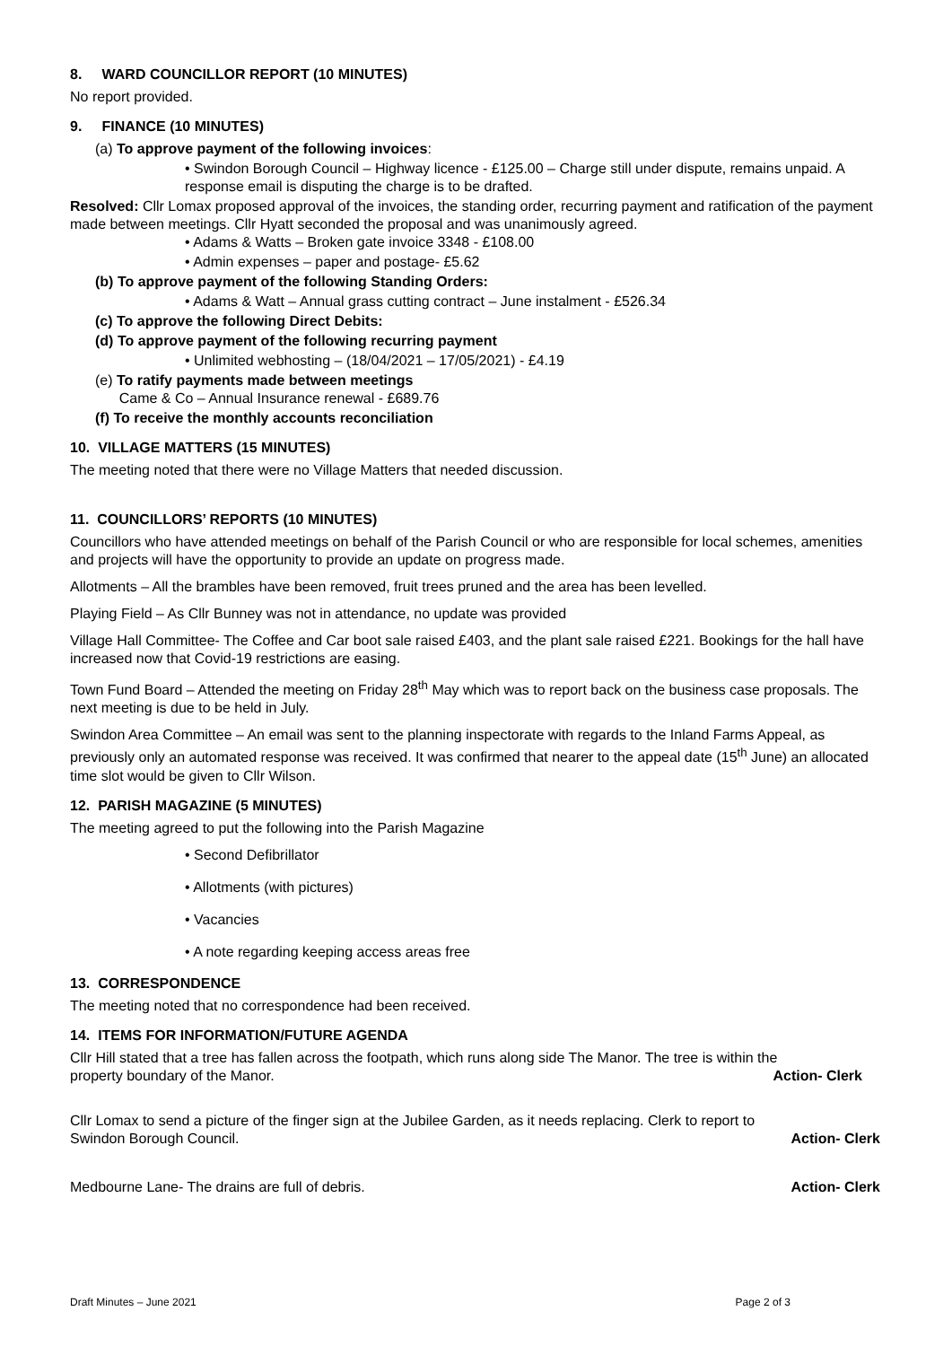8. WARD COUNCILLOR REPORT (10 MINUTES)
No report provided.
9. FINANCE (10 MINUTES)
(a) To approve payment of the following invoices:
• Swindon Borough Council – Highway licence - £125.00 – Charge still under dispute, remains unpaid. A response email is disputing the charge is to be drafted.
Resolved: Cllr Lomax proposed approval of the invoices, the standing order, recurring payment and ratification of the payment made between meetings. Cllr Hyatt seconded the proposal and was unanimously agreed.
• Adams & Watts – Broken gate invoice 3348 - £108.00
• Admin expenses – paper and postage- £5.62
(b) To approve payment of the following Standing Orders:
• Adams & Watt – Annual grass cutting contract – June instalment - £526.34
(c) To approve the following Direct Debits:
(d) To approve payment of the following recurring payment
• Unlimited webhosting – (18/04/2021 – 17/05/2021) - £4.19
(e) To ratify payments made between meetings
Came & Co – Annual Insurance renewal - £689.76
(f) To receive the monthly accounts reconciliation
10. VILLAGE MATTERS (15 MINUTES)
The meeting noted that there were no Village Matters that needed discussion.
11. COUNCILLORS’ REPORTS (10 MINUTES)
Councillors who have attended meetings on behalf of the Parish Council or who are responsible for local schemes, amenities and projects will have the opportunity to provide an update on progress made.
Allotments – All the brambles have been removed, fruit trees pruned and the area has been levelled.
Playing Field – As Cllr Bunney was not in attendance, no update was provided
Village Hall Committee- The Coffee and Car boot sale raised £403, and the plant sale raised £221. Bookings for the hall have increased now that Covid-19 restrictions are easing.
Town Fund Board – Attended the meeting on Friday 28<sup>th</sup> May which was to report back on the business case proposals. The next meeting is due to be held in July.
Swindon Area Committee – An email was sent to the planning inspectorate with regards to the Inland Farms Appeal, as previously only an automated response was received. It was confirmed that nearer to the appeal date (15<sup>th</sup> June) an allocated time slot would be given to Cllr Wilson.
12. PARISH MAGAZINE (5 MINUTES)
The meeting agreed to put the following into the Parish Magazine
• Second Defibrillator
• Allotments (with pictures)
• Vacancies
• A note regarding keeping access areas free
13. CORRESPONDENCE
The meeting noted that no correspondence had been received.
14. ITEMS FOR INFORMATION/FUTURE AGENDA
Cllr Hill stated that a tree has fallen across the footpath, which runs along side The Manor. The tree is within the
property boundary of the Manor. Action- Clerk
Cllr Lomax to send a picture of the finger sign at the Jubilee Garden, as it needs replacing. Clerk to report to
Swindon Borough Council. Action- Clerk
Medbourne Lane- The drains are full of debris. Action- Clerk
Draft Minutes – June 2021 Page 2 of 3